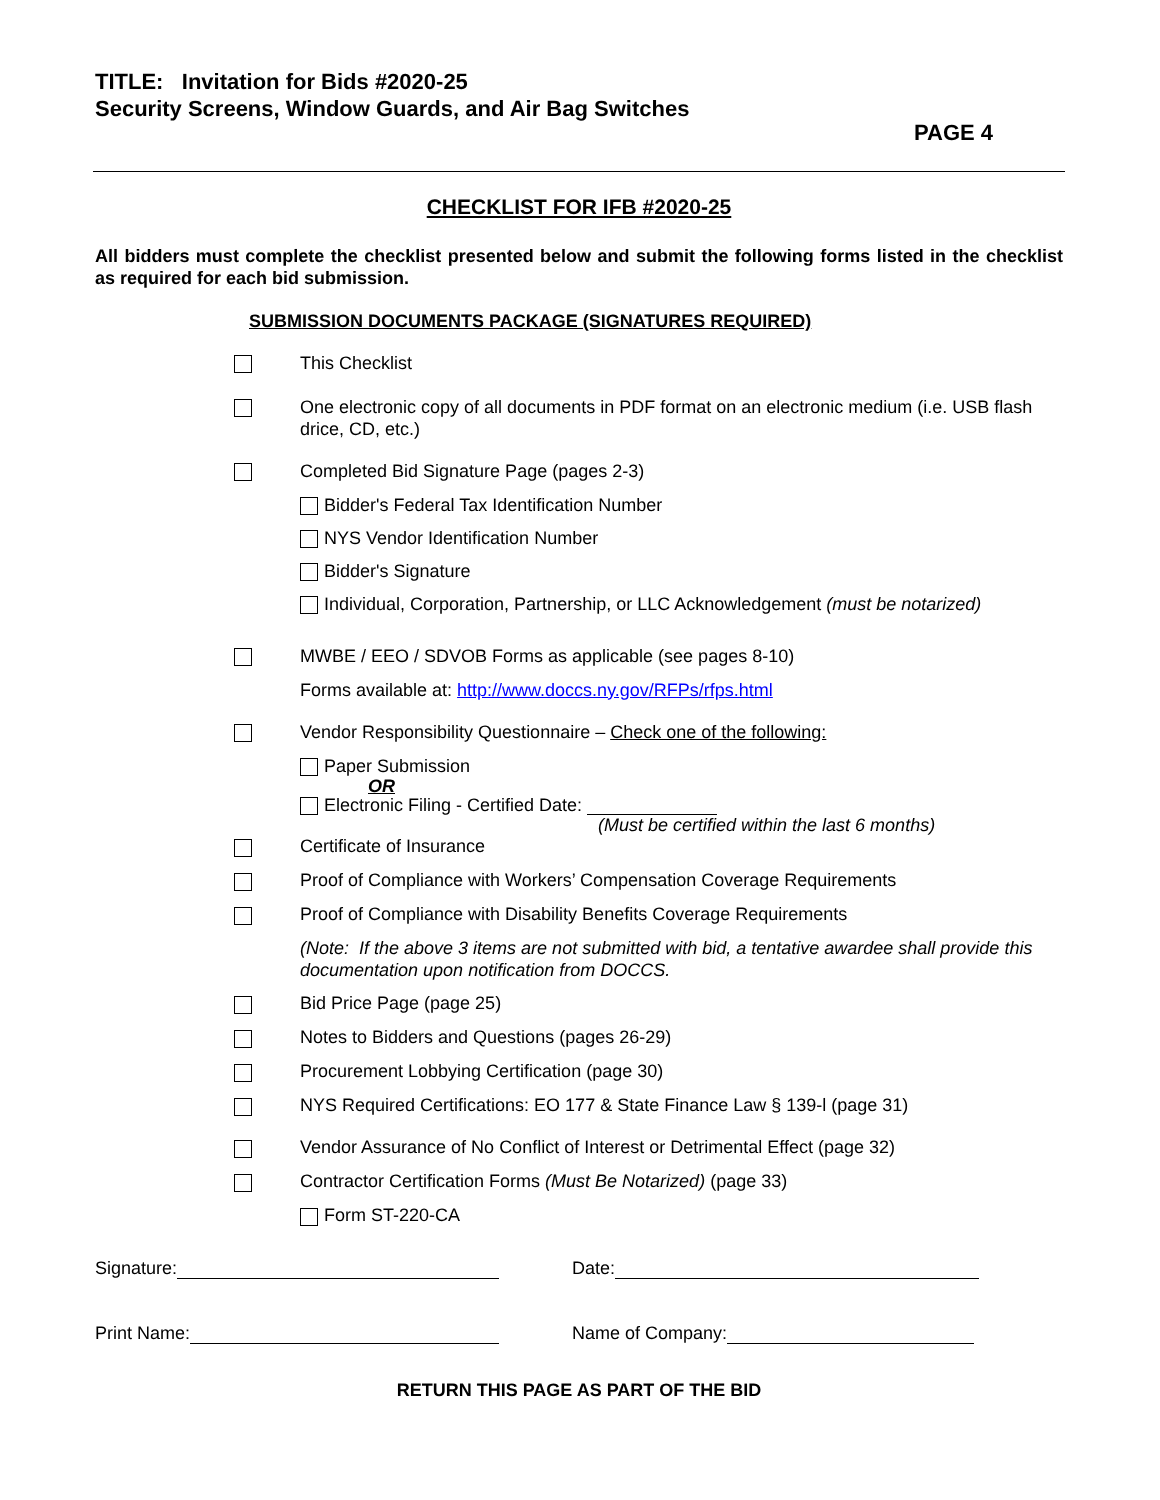TITLE: Invitation for Bids #2020-25
Security Screens, Window Guards, and Air Bag Switches
PAGE 4
CHECKLIST FOR IFB #2020-25
All bidders must complete the checklist presented below and submit the following forms listed in the checklist as required for each bid submission.
SUBMISSION DOCUMENTS PACKAGE (SIGNATURES REQUIRED)
This Checklist
One electronic copy of all documents in PDF format on an electronic medium (i.e. USB flash drice, CD, etc.)
Completed Bid Signature Page (pages 2-3)
Bidder's Federal Tax Identification Number
NYS Vendor Identification Number
Bidder's Signature
Individual, Corporation, Partnership, or LLC Acknowledgement (must be notarized)
MWBE / EEO / SDVOB Forms as applicable (see pages 8-10)
Forms available at: http://www.doccs.ny.gov/RFPs/rfps.html
Vendor Responsibility Questionnaire – Check one of the following:
Paper Submission
OR
Electronic Filing - Certified Date:
(Must be certified within the last 6 months)
Certificate of Insurance
Proof of Compliance with Workers’ Compensation Coverage Requirements
Proof of Compliance with Disability Benefits Coverage Requirements
(Note: If the above 3 items are not submitted with bid, a tentative awardee shall provide this documentation upon notification from DOCCS.
Bid Price Page (page 25)
Notes to Bidders and Questions (pages 26-29)
Procurement Lobbying Certification (page 30)
NYS Required Certifications: EO 177 & State Finance Law § 139-l (page 31)
Vendor Assurance of No Conflict of Interest or Detrimental Effect (page 32)
Contractor Certification Forms (Must Be Notarized) (page 33)
Form ST-220-CA
Signature: Date:
Print Name: Name of Company:
RETURN THIS PAGE AS PART OF THE BID